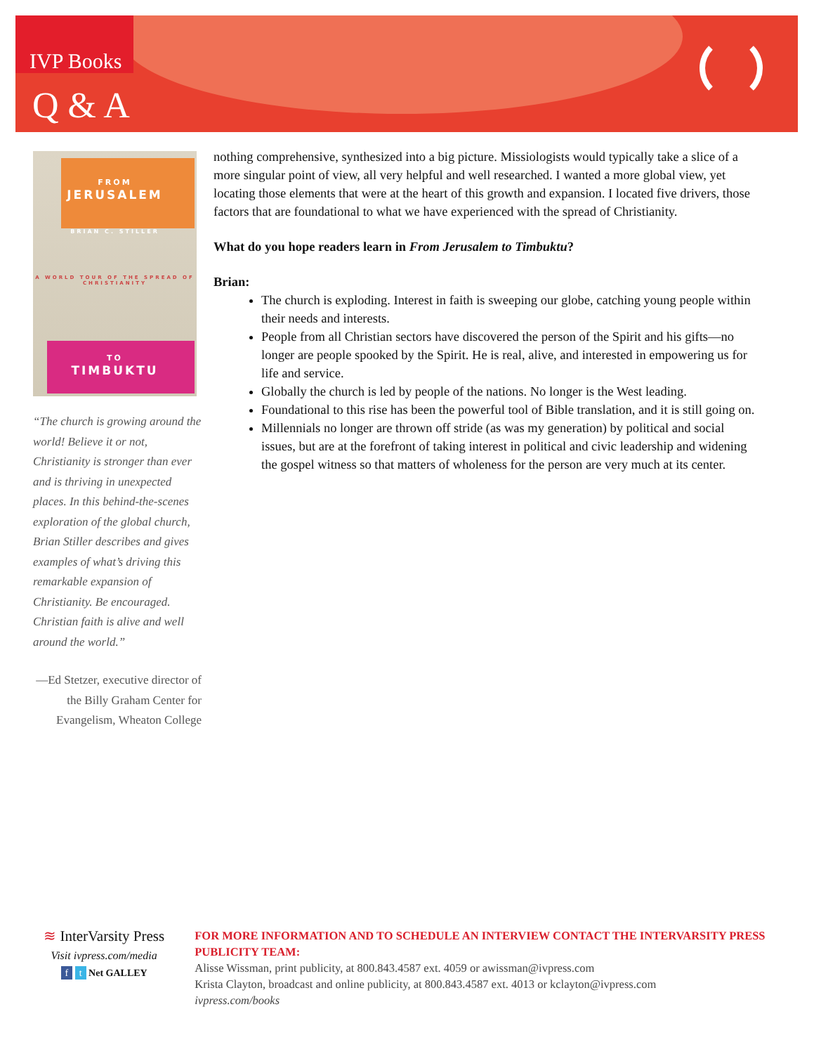IVP Books
Q & A
FROM
JERUSALEM
A WORLD TOUR OF THE SPREAD OF CHRISTIANITY
TO
TIMBUKTU
BRIAN C. STILLER
“The church is growing around the world! Believe it or not, Christianity is stronger than ever and is thriving in unexpected places. In this behind-the-scenes exploration of the global church, Brian Stiller describes and gives examples of what’s driving this remarkable expansion of Christianity. Be encouraged. Christian faith is alive and well around the world.”
—Ed Stetzer, executive director of the Billy Graham Center for Evangelism, Wheaton College
nothing comprehensive, synthesized into a big picture. Missiologists would typically take a slice of a more singular point of view, all very helpful and well researched. I wanted a more global view, yet locating those elements that were at the heart of this growth and expansion. I located five drivers, those factors that are foundational to what we have experienced with the spread of Christianity.
What do you hope readers learn in From Jerusalem to Timbuktu?
Brian:
The church is exploding. Interest in faith is sweeping our globe, catching young people within their needs and interests.
People from all Christian sectors have discovered the person of the Spirit and his gifts—no longer are people spooked by the Spirit. He is real, alive, and interested in empowering us for life and service.
Globally the church is led by people of the nations. No longer is the West leading.
Foundational to this rise has been the powerful tool of Bible translation, and it is still going on.
Millennials no longer are thrown off stride (as was my generation) by political and social issues, but are at the forefront of taking interest in political and civic leadership and widening the gospel witness so that matters of wholeness for the person are very much at its center.
≋ InterVarsity Press
Visit ivpress.com/media
f t Net GALLEY
FOR MORE INFORMATION AND TO SCHEDULE AN INTERVIEW CONTACT THE INTERVARSITY PRESS PUBLICITY TEAM:
Alisse Wissman, print publicity, at 800.843.4587 ext. 4059 or awissman@ivpress.com
Krista Clayton, broadcast and online publicity, at 800.843.4587 ext. 4013 or kclayton@ivpress.com
ivpress.com/books